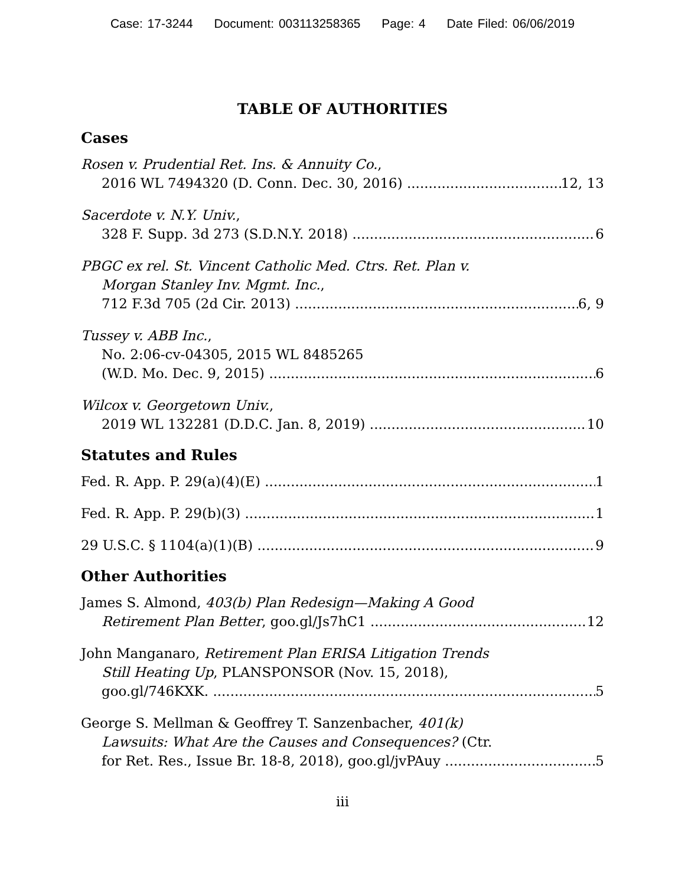Case: 17-3244 Document: 003113258365 Page: 4 Date Filed: 06/06/2019
TABLE OF AUTHORITIES
Cases
Rosen v. Prudential Ret. Ins. & Annuity Co.,
2016 WL 7494320 (D. Conn. Dec. 30, 2016) 12, 13
Sacerdote v. N.Y. Univ.,
328 F. Supp. 3d 273 (S.D.N.Y. 2018) 6
PBGC ex rel. St. Vincent Catholic Med. Ctrs. Ret. Plan v.
Morgan Stanley Inv. Mgmt. Inc.,
712 F.3d 705 (2d Cir. 2013) 6, 9
Tussey v. ABB Inc.,
No. 2:06-cv-04305, 2015 WL 8485265
(W.D. Mo. Dec. 9, 2015) 6
Wilcox v. Georgetown Univ.,
2019 WL 132281 (D.D.C. Jan. 8, 2019) 10
Statutes and Rules
Fed. R. App. P. 29(a)(4)(E) 1
Fed. R. App. P. 29(b)(3) 1
29 U.S.C. § 1104(a)(1)(B) 9
Other Authorities
James S. Almond, 403(b) Plan Redesign—Making A Good
Retirement Plan Better, goo.gl/Js7hC1 12
John Manganaro, Retirement Plan ERISA Litigation Trends
Still Heating Up, PLANSPONSOR (Nov. 15, 2018),
goo.gl/746KXK. 5
George S. Mellman & Geoffrey T. Sanzenbacher, 401(k)
Lawsuits: What Are the Causes and Consequences? (Ctr.
for Ret. Res., Issue Br. 18-8, 2018), goo.gl/jvPAuy 5
iii